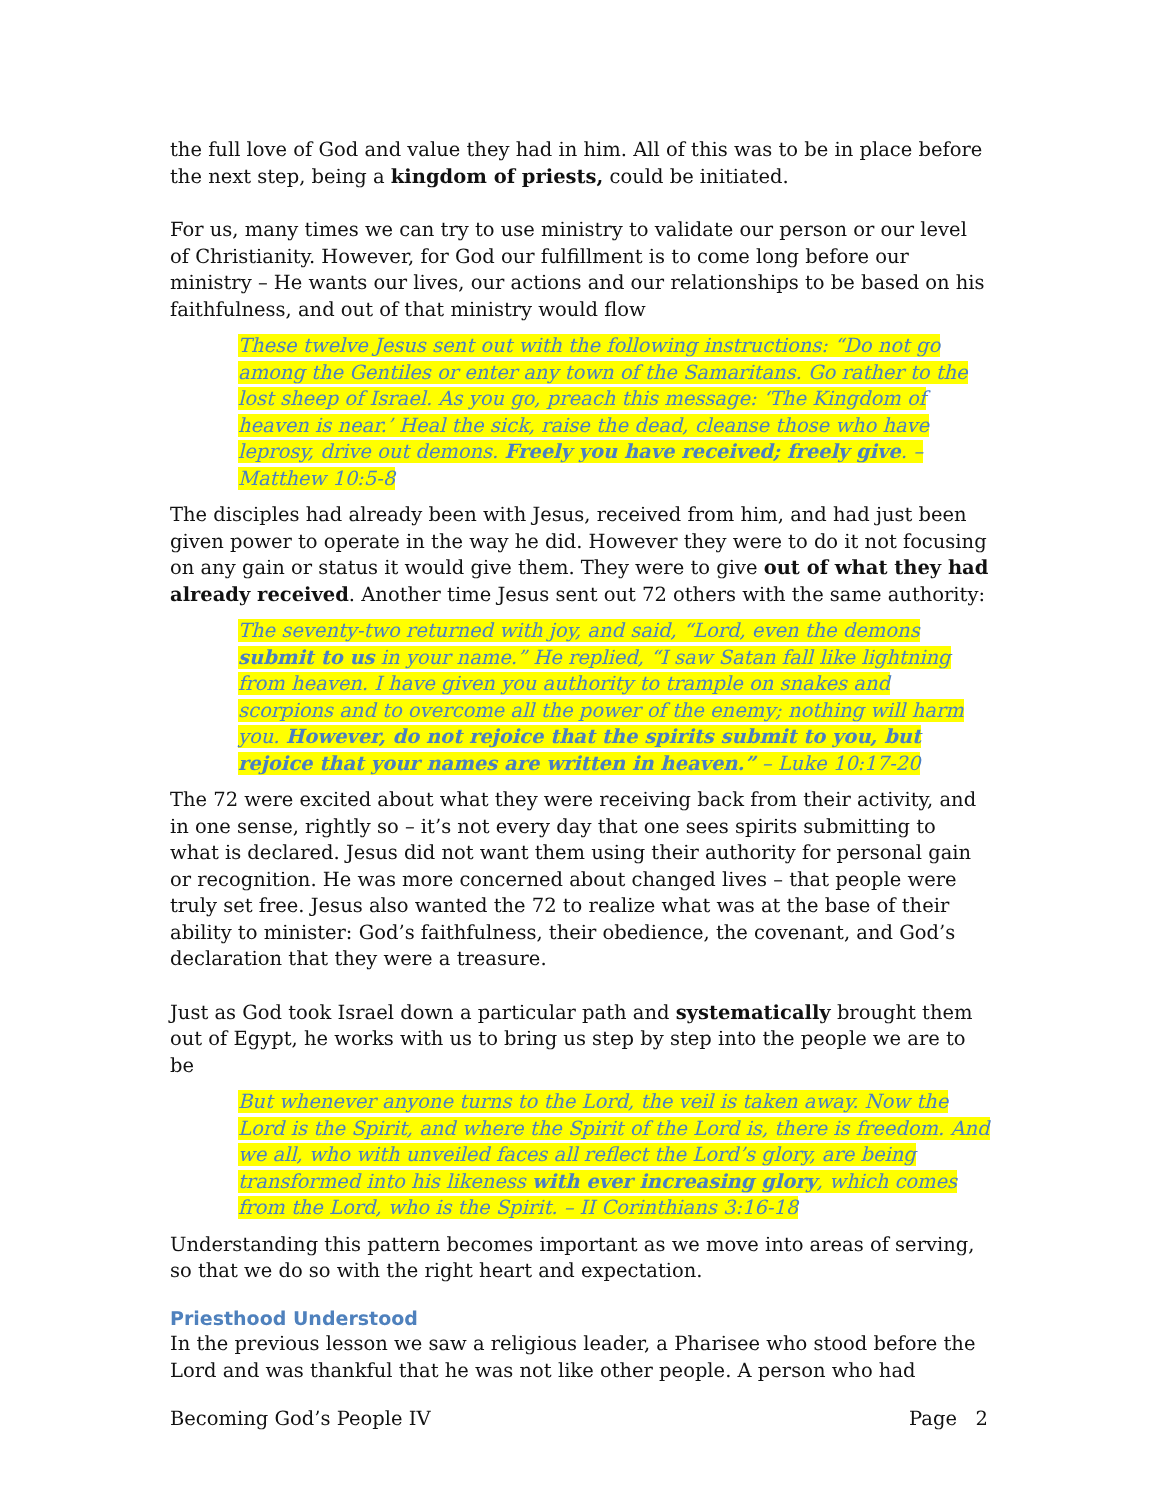the full love of God and value they had in him. All of this was to be in place before the next step, being a kingdom of priests, could be initiated.
For us, many times we can try to use ministry to validate our person or our level of Christianity. However, for God our fulfillment is to come long before our ministry – He wants our lives, our actions and our relationships to be based on his faithfulness, and out of that ministry would flow
These twelve Jesus sent out with the following instructions: “Do not go among the Gentiles or enter any town of the Samaritans. Go rather to the lost sheep of Israel. As you go, preach this message: ‘The Kingdom of heaven is near.’ Heal the sick, raise the dead, cleanse those who have leprosy, drive out demons. Freely you have received; freely give. – Matthew 10:5-8
The disciples had already been with Jesus, received from him, and had just been given power to operate in the way he did. However they were to do it not focusing on any gain or status it would give them. They were to give out of what they had already received. Another time Jesus sent out 72 others with the same authority:
The seventy-two returned with joy, and said, “Lord, even the demons submit to us in your name.” He replied, “I saw Satan fall like lightning from heaven. I have given you authority to trample on snakes and scorpions and to overcome all the power of the enemy; nothing will harm you. However, do not rejoice that the spirits submit to you, but rejoice that your names are written in heaven.” – Luke 10:17-20
The 72 were excited about what they were receiving back from their activity, and in one sense, rightly so – it’s not every day that one sees spirits submitting to what is declared. Jesus did not want them using their authority for personal gain or recognition. He was more concerned about changed lives – that people were truly set free. Jesus also wanted the 72 to realize what was at the base of their ability to minister: God’s faithfulness, their obedience, the covenant, and God’s declaration that they were a treasure.
Just as God took Israel down a particular path and systematically brought them out of Egypt, he works with us to bring us step by step into the people we are to be
But whenever anyone turns to the Lord, the veil is taken away. Now the Lord is the Spirit, and where the Spirit of the Lord is, there is freedom. And we all, who with unveiled faces all reflect the Lord’s glory, are being transformed into his likeness with ever increasing glory, which comes from the Lord, who is the Spirit. – II Corinthians 3:16-18
Understanding this pattern becomes important as we move into areas of serving, so that we do so with the right heart and expectation.
Priesthood Understood
In the previous lesson we saw a religious leader, a Pharisee who stood before the Lord and was thankful that he was not like other people. A person who had
Becoming God’s People IV Page 2